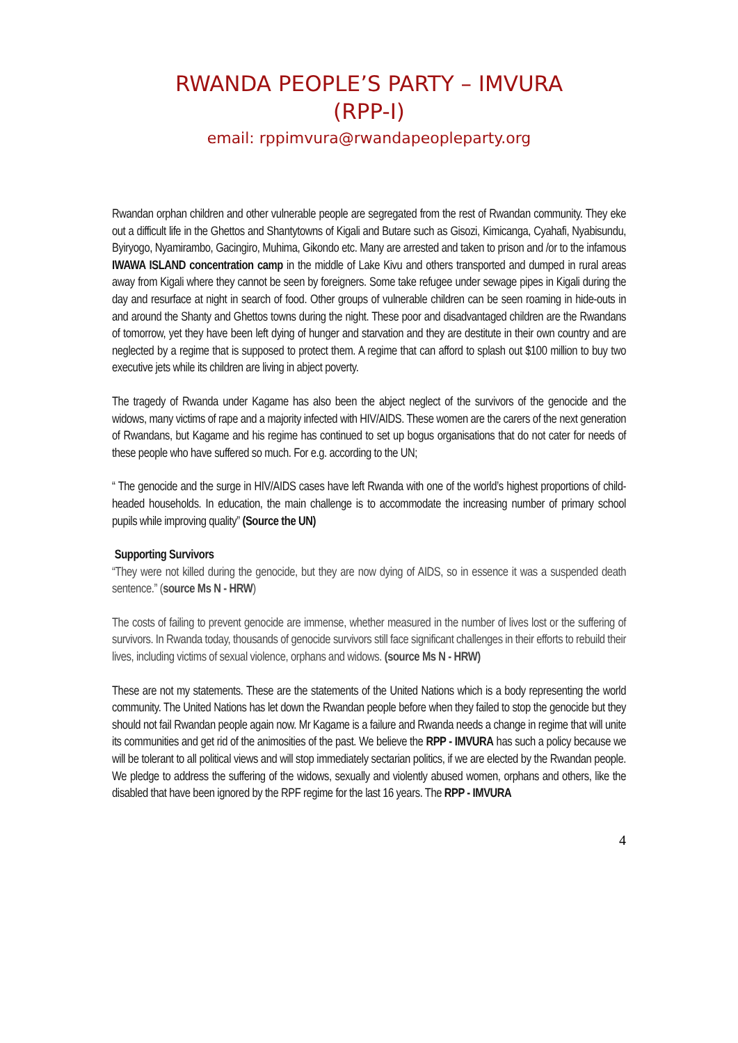RWANDA PEOPLE’S PARTY – IMVURA
(RPP-I)
email: rppimvura@rwandapeopleparty.org
Rwandan orphan children and other vulnerable people are segregated from the rest of Rwandan community. They eke out a difficult life in the Ghettos and Shantytowns of Kigali and Butare such as Gisozi, Kimicanga, Cyahafi, Nyabisundu, Byiryogo, Nyamirambo, Gacingiro, Muhima, Gikondo etc. Many are arrested and taken to prison and /or to the infamous IWAWA ISLAND concentration camp in the middle of Lake Kivu and others transported and dumped in rural areas away from Kigali where they cannot be seen by foreigners. Some take refugee under sewage pipes in Kigali during the day and resurface at night in search of food. Other groups of vulnerable children can be seen roaming in hide-outs in and around the Shanty and Ghettos towns during the night. These poor and disadvantaged children are the Rwandans of tomorrow, yet they have been left dying of hunger and starvation and they are destitute in their own country and are neglected by a regime that is supposed to protect them. A regime that can afford to splash out $100 million to buy two executive jets while its children are living in abject poverty.
The tragedy of Rwanda under Kagame has also been the abject neglect of the survivors of the genocide and the widows, many victims of rape and a majority infected with HIV/AIDS. These women are the carers of the next generation of Rwandans, but Kagame and his regime has continued to set up bogus organisations that do not cater for needs of these people who have suffered so much. For e.g. according to the UN;
“ The genocide and the surge in HIV/AIDS cases have left Rwanda with one of the world’s highest proportions of child-headed households. In education, the main challenge is to accommodate the increasing number of primary school pupils while improving quality” (Source the UN)
Supporting Survivors
“They were not killed during the genocide, but they are now dying of AIDS, so in essence it was a suspended death sentence.” (source Ms N - HRW)
The costs of failing to prevent genocide are immense, whether measured in the number of lives lost or the suffering of survivors. In Rwanda today, thousands of genocide survivors still face significant challenges in their efforts to rebuild their lives, including victims of sexual violence, orphans and widows. (source Ms N - HRW)
These are not my statements. These are the statements of the United Nations which is a body representing the world community. The United Nations has let down the Rwandan people before when they failed to stop the genocide but they should not fail Rwandan people again now. Mr Kagame is a failure and Rwanda needs a change in regime that will unite its communities and get rid of the animosities of the past. We believe the RPP - IMVURA has such a policy because we will be tolerant to all political views and will stop immediately sectarian politics, if we are elected by the Rwandan people. We pledge to address the suffering of the widows, sexually and violently abused women, orphans and others, like the disabled that have been ignored by the RPF regime for the last 16 years. The RPP - IMVURA
4